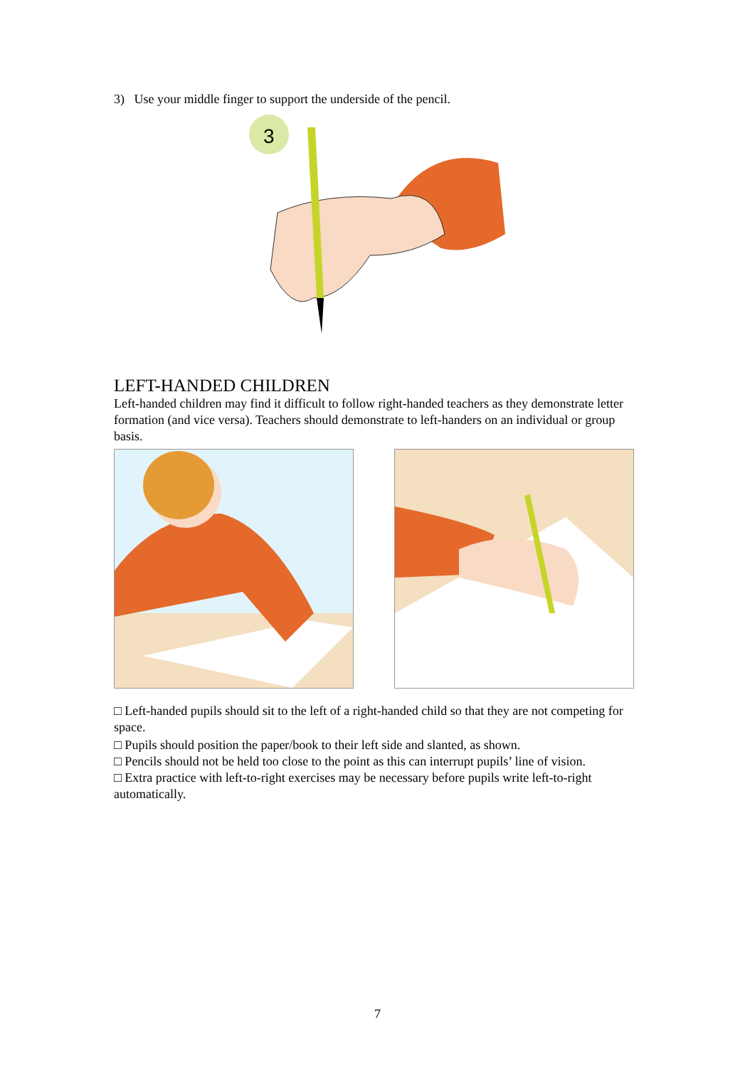3) Use your middle finger to support the underside of the pencil.
3
LEFT-HANDED CHILDREN
Left-handed children may find it difficult to follow right-handed teachers as they demonstrate letter
formation (and vice versa). Teachers should demonstrate to left-handers on an individual or group basis.
□ Left-handed pupils should sit to the left of a right-handed child so that they are not competing for space.
□ Pupils should position the paper/book to their left side and slanted, as shown.
□ Pencils should not be held too close to the point as this can interrupt pupils’ line of vision.
□ Extra practice with left-to-right exercises may be necessary before pupils write left-to-right automatically.
7